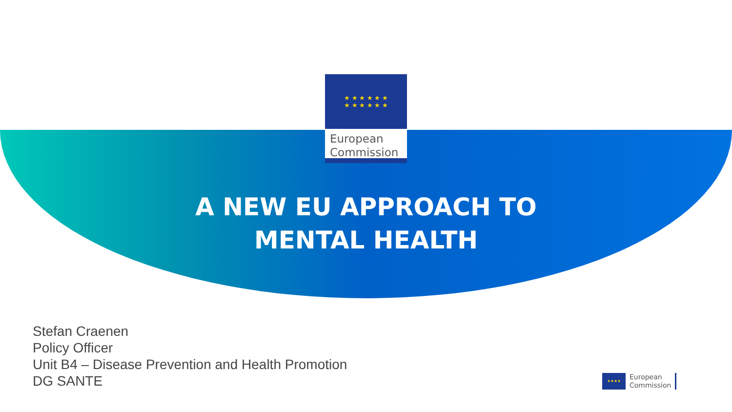★ ★ ★ ★ ★ ★
★ ★ ★ ★ ★ ★
European
Commission
A NEW EU APPROACH TO
MENTAL HEALTH
Stefan Craenen
Policy Officer
Unit B4 – Disease Prevention and Health Promotion
DG SANTE
★★★★
European
Commission